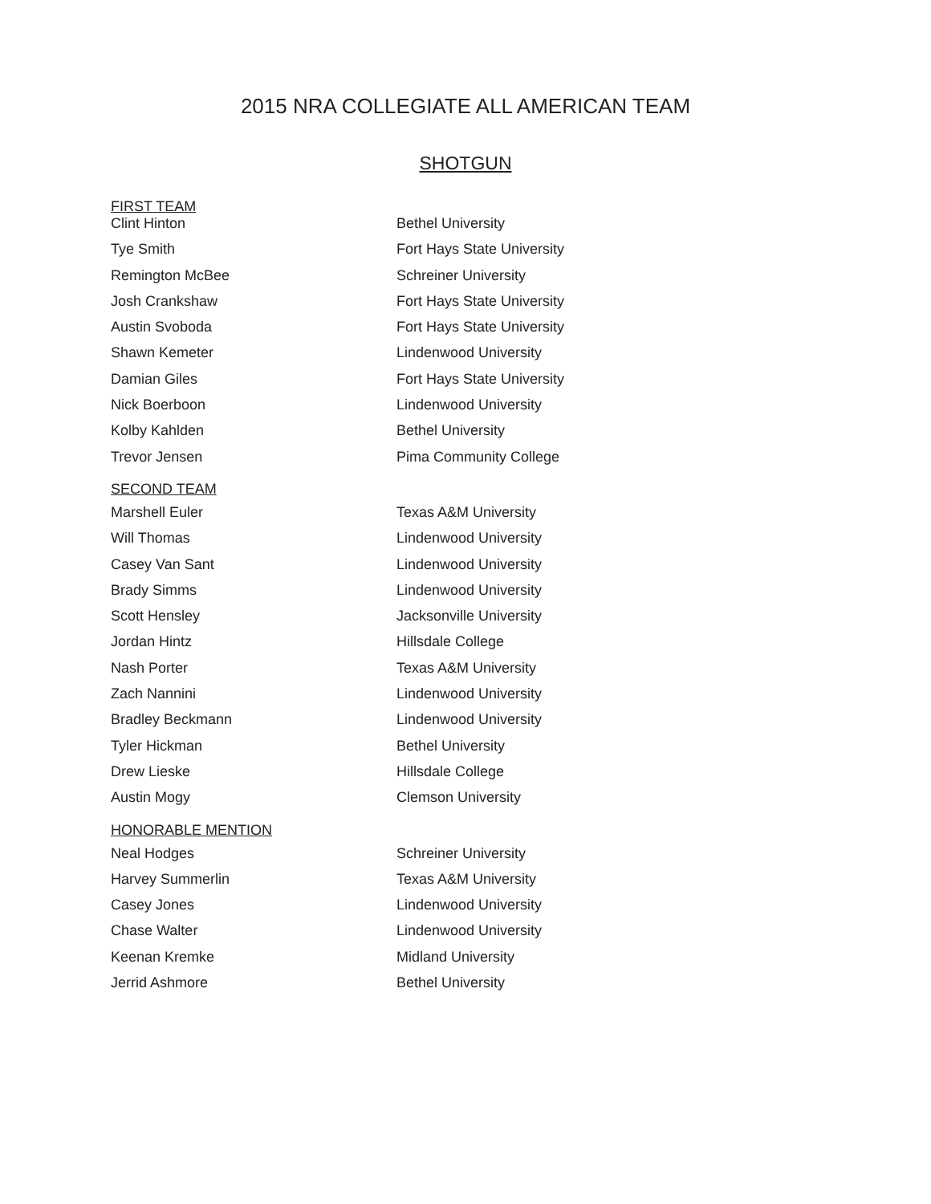2015 NRA COLLEGIATE ALL AMERICAN TEAM
SHOTGUN
FIRST TEAM
| Clint Hinton | Bethel University |
| Tye Smith | Fort Hays State University |
| Remington McBee | Schreiner University |
| Josh Crankshaw | Fort Hays State University |
| Austin Svoboda | Fort Hays State University |
| Shawn Kemeter | Lindenwood University |
| Damian Giles | Fort Hays State University |
| Nick Boerboon | Lindenwood University |
| Kolby Kahlden | Bethel University |
| Trevor Jensen | Pima Community College |
SECOND TEAM
| Marshell Euler | Texas A&M University |
| Will Thomas | Lindenwood University |
| Casey Van Sant | Lindenwood University |
| Brady Simms | Lindenwood University |
| Scott Hensley | Jacksonville University |
| Jordan Hintz | Hillsdale College |
| Nash Porter | Texas A&M University |
| Zach Nannini | Lindenwood University |
| Bradley Beckmann | Lindenwood University |
| Tyler Hickman | Bethel University |
| Drew Lieske | Hillsdale College |
| Austin Mogy | Clemson University |
HONORABLE MENTION
| Neal Hodges | Schreiner University |
| Harvey Summerlin | Texas A&M University |
| Casey Jones | Lindenwood University |
| Chase Walter | Lindenwood University |
| Keenan Kremke | Midland University |
| Jerrid Ashmore | Bethel University |